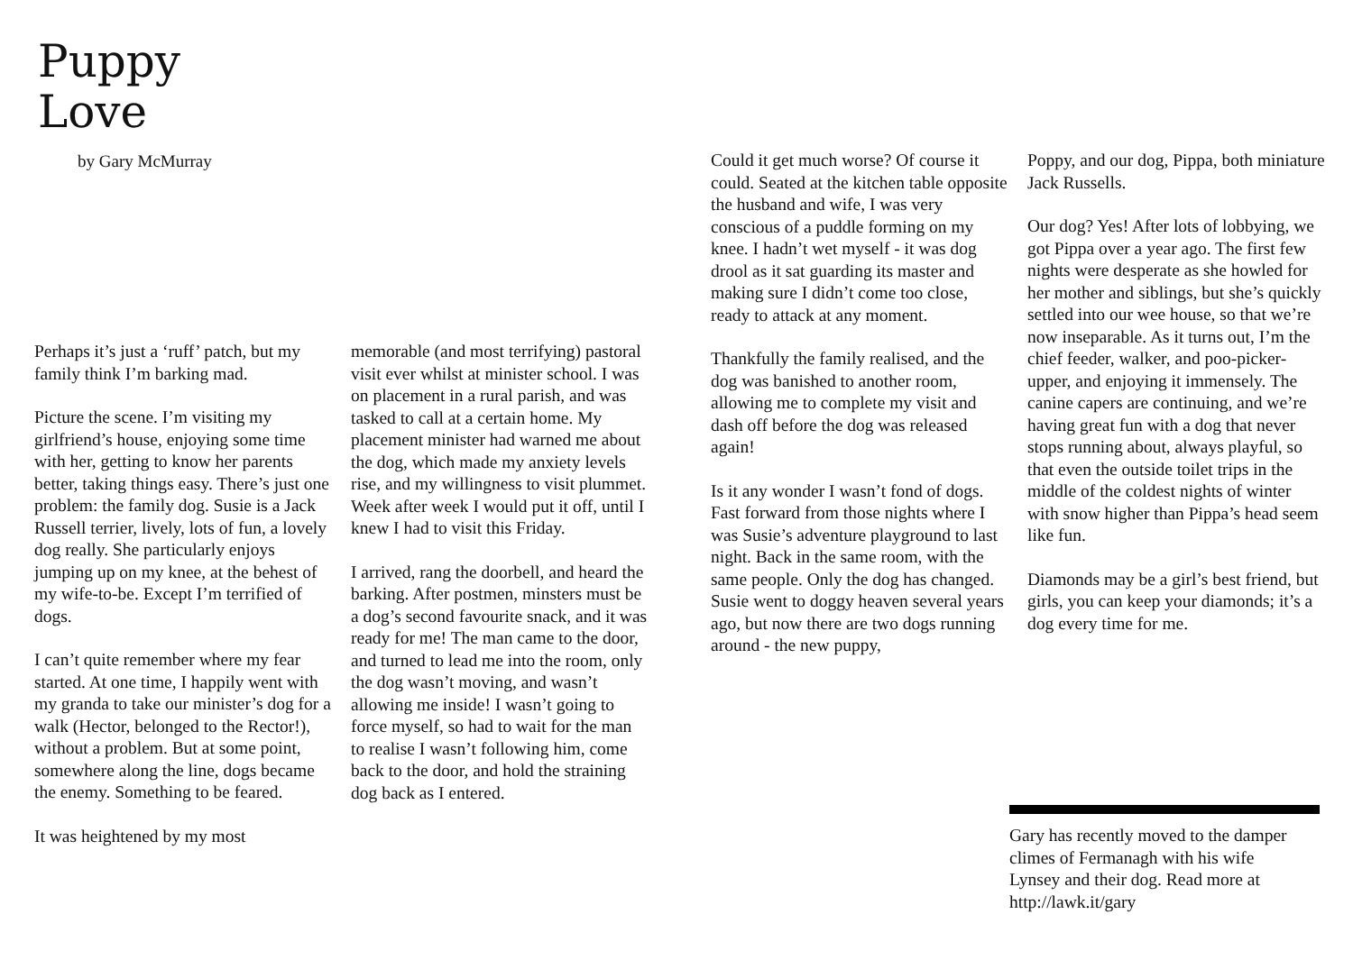Puppy
Love
by Gary McMurray
Perhaps it’s just a ‘ruff’ patch, but my family think I’m barking mad.
Picture the scene. I’m visiting my girlfriend’s house, enjoying some time with her, getting to know her parents better, taking things easy. There’s just one problem: the family dog. Susie is a Jack Russell terrier, lively, lots of fun, a lovely dog really. She particularly enjoys jumping up on my knee, at the behest of my wife-to-be. Except I’m terrified of dogs.
I can’t quite remember where my fear started. At one time, I happily went with my granda to take our minister’s dog for a walk (Hector, belonged to the Rector!), without a problem. But at some point, somewhere along the line, dogs became the enemy. Something to be feared.
It was heightened by my most
memorable (and most terrifying) pastoral visit ever whilst at minister school. I was on placement in a rural parish, and was tasked to call at a certain home. My placement minister had warned me about the dog, which made my anxiety levels rise, and my willingness to visit plummet. Week after week I would put it off, until I knew I had to visit this Friday.
I arrived, rang the doorbell, and heard the barking. After postmen, minsters must be a dog’s second favourite snack, and it was ready for me! The man came to the door, and turned to lead me into the room, only the dog wasn’t moving, and wasn’t allowing me inside! I wasn’t going to force myself, so had to wait for the man to realise I wasn’t following him, come back to the door, and hold the straining dog back as I entered.
Could it get much worse? Of course it could. Seated at the kitchen table opposite the husband and wife, I was very conscious of a puddle forming on my knee. I hadn’t wet myself - it was dog drool as it sat guarding its master and making sure I didn’t come too close, ready to attack at any moment.
Thankfully the family realised, and the dog was banished to another room, allowing me to complete my visit and dash off before the dog was released again!
Is it any wonder I wasn’t fond of dogs. Fast forward from those nights where I was Susie’s adventure playground to last night. Back in the same room, with the same people. Only the dog has changed. Susie went to doggy heaven several years ago, but now there are two dogs running around - the new puppy,
Poppy, and our dog, Pippa, both miniature Jack Russells.
Our dog? Yes! After lots of lobbying, we got Pippa over a year ago. The first few nights were desperate as she howled for her mother and siblings, but she’s quickly settled into our wee house, so that we’re now inseparable. As it turns out, I’m the chief feeder, walker, and poo-picker-upper, and enjoying it immensely. The canine capers are continuing, and we’re having great fun with a dog that never stops running about, always playful, so that even the outside toilet trips in the middle of the coldest nights of winter with snow higher than Pippa’s head seem like fun.
Diamonds may be a girl’s best friend, but girls, you can keep your diamonds; it’s a dog every time for me.
Gary has recently moved to the damper climes of Fermanagh with his wife Lynsey and their dog. Read more at http://lawk.it/gary